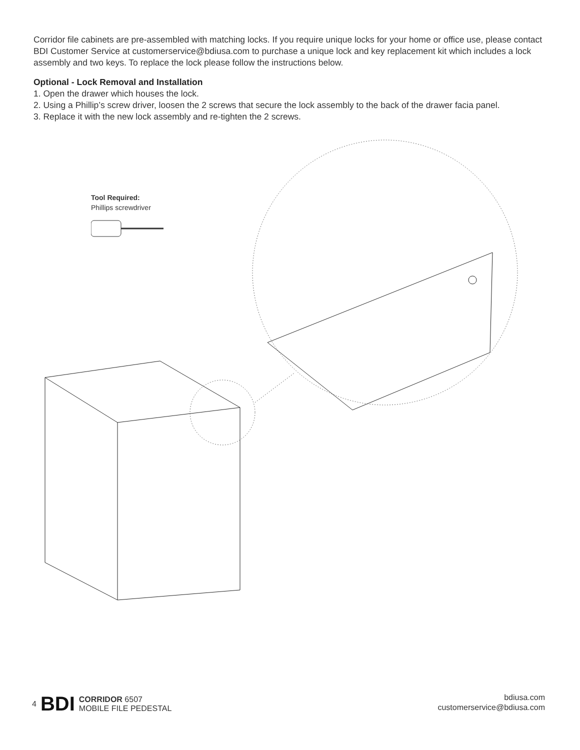Corridor file cabinets are pre-assembled with matching locks. If you require unique locks for your home or office use, please contact BDI Customer Service at customerservice@bdiusa.com to purchase a unique lock and key replacement kit which includes a lock assembly and two keys. To replace the lock please follow the instructions below.
Optional - Lock Removal and Installation
1. Open the drawer which houses the lock.
2. Using a Phillip’s screw driver, loosen the 2 screws that secure the lock assembly to the back of the drawer facia panel.
3. Replace it with the new lock assembly and re-tighten the 2 screws.
Tool Required:
Phillips screwdriver
4 BDI CORRIDOR 6507
MOBILE FILE PEDESTAL
bdiusa.com
customerservice@bdiusa.com